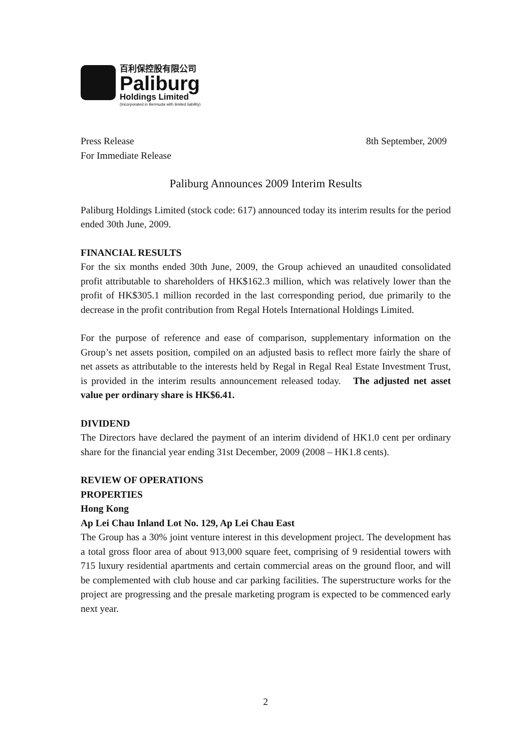百利保控股有限公司
Paliburg
Holdings Limited
(Incorporated in Bermuda with limited liability)
Press Release
For Immediate Release
8th September, 2009
Paliburg Announces 2009 Interim Results
Paliburg Holdings Limited (stock code: 617) announced today its interim results for the period ended 30th June, 2009.
FINANCIAL RESULTS
For the six months ended 30th June, 2009, the Group achieved an unaudited consolidated profit attributable to shareholders of HK$162.3 million, which was relatively lower than the profit of HK$305.1 million recorded in the last corresponding period, due primarily to the decrease in the profit contribution from Regal Hotels International Holdings Limited.
For the purpose of reference and ease of comparison, supplementary information on the Group’s net assets position, compiled on an adjusted basis to reflect more fairly the share of net assets as attributable to the interests held by Regal in Regal Real Estate Investment Trust, is provided in the interim results announcement released today. The adjusted net asset value per ordinary share is HK$6.41.
DIVIDEND
The Directors have declared the payment of an interim dividend of HK1.0 cent per ordinary share for the financial year ending 31st December, 2009 (2008 – HK1.8 cents).
REVIEW OF OPERATIONS
PROPERTIES
Hong Kong
Ap Lei Chau Inland Lot No. 129, Ap Lei Chau East
The Group has a 30% joint venture interest in this development project. The development has a total gross floor area of about 913,000 square feet, comprising of 9 residential towers with 715 luxury residential apartments and certain commercial areas on the ground floor, and will be complemented with club house and car parking facilities. The superstructure works for the project are progressing and the presale marketing program is expected to be commenced early next year.
2